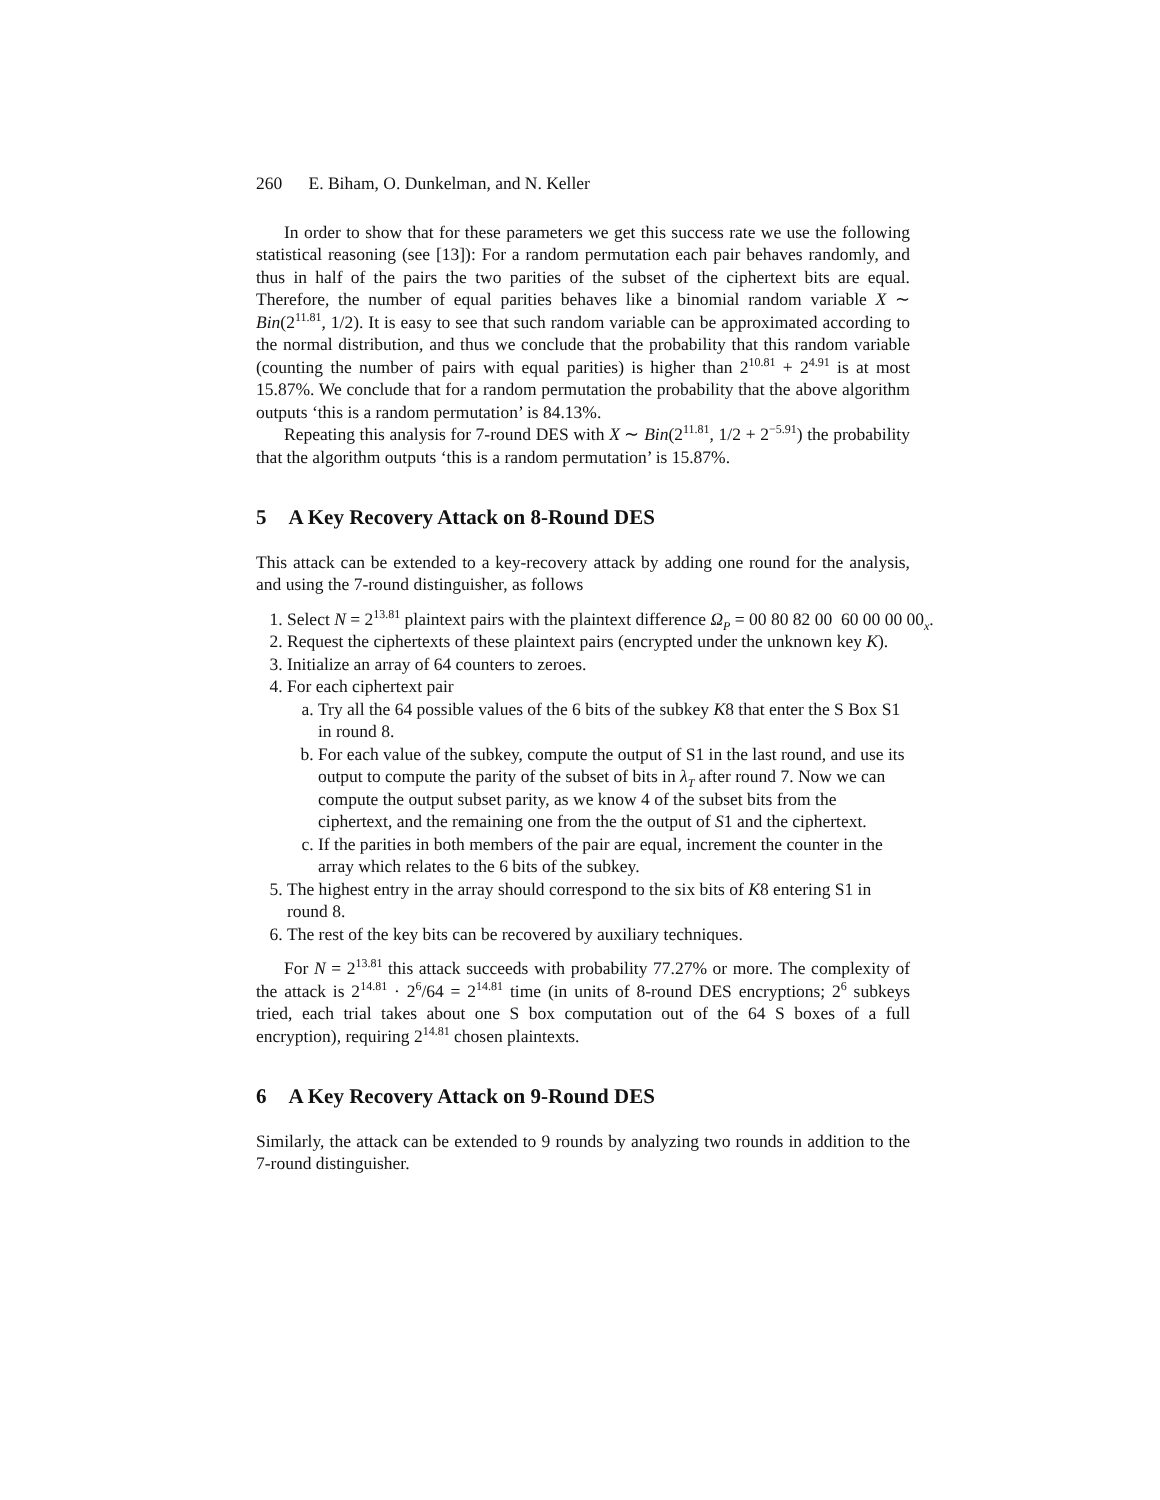260 E. Biham, O. Dunkelman, and N. Keller
In order to show that for these parameters we get this success rate we use the following statistical reasoning (see [13]): For a random permutation each pair behaves randomly, and thus in half of the pairs the two parities of the subset of the ciphertext bits are equal. Therefore, the number of equal parities behaves like a binomial random variable X ∼ Bin(2<sup>11.81</sup>, 1/2). It is easy to see that such random variable can be approximated according to the normal distribution, and thus we conclude that the probability that this random variable (counting the number of pairs with equal parities) is higher than 2<sup>10.81</sup> + 2<sup>4.91</sup> is at most 15.87%. We conclude that for a random permutation the probability that the above algorithm outputs ‘this is a random permutation’ is 84.13%.
Repeating this analysis for 7-round DES with X ∼ Bin(2<sup>11.81</sup>, 1/2 + 2<sup>−5.91</sup>) the probability that the algorithm outputs ‘this is a random permutation’ is 15.87%.
5 A Key Recovery Attack on 8-Round DES
This attack can be extended to a key-recovery attack by adding one round for the analysis, and using the 7-round distinguisher, as follows
1. Select N = 2<sup>13.81</sup> plaintext pairs with the plaintext difference Ω<sub>P</sub> = 00 80 82 00 60 00 00 00<sub>x</sub>.
2. Request the ciphertexts of these plaintext pairs (encrypted under the unknown key K).
3. Initialize an array of 64 counters to zeroes.
4. For each ciphertext pair
a. Try all the 64 possible values of the 6 bits of the subkey K8 that enter the S Box S1 in round 8.
b. For each value of the subkey, compute the output of S1 in the last round, and use its output to compute the parity of the subset of bits in λ<sub>T</sub> after round 7. Now we can compute the output subset parity, as we know 4 of the subset bits from the ciphertext, and the remaining one from the the output of S1 and the ciphertext.
c. If the parities in both members of the pair are equal, increment the counter in the array which relates to the 6 bits of the subkey.
5. The highest entry in the array should correspond to the six bits of K8 entering S1 in round 8.
6. The rest of the key bits can be recovered by auxiliary techniques.
For N = 2<sup>13.81</sup> this attack succeeds with probability 77.27% or more. The complexity of the attack is 2<sup>14.81</sup> · 2<sup>6</sup>/64 = 2<sup>14.81</sup> time (in units of 8-round DES encryptions; 2<sup>6</sup> subkeys tried, each trial takes about one S box computation out of the 64 S boxes of a full encryption), requiring 2<sup>14.81</sup> chosen plaintexts.
6 A Key Recovery Attack on 9-Round DES
Similarly, the attack can be extended to 9 rounds by analyzing two rounds in addition to the 7-round distinguisher.